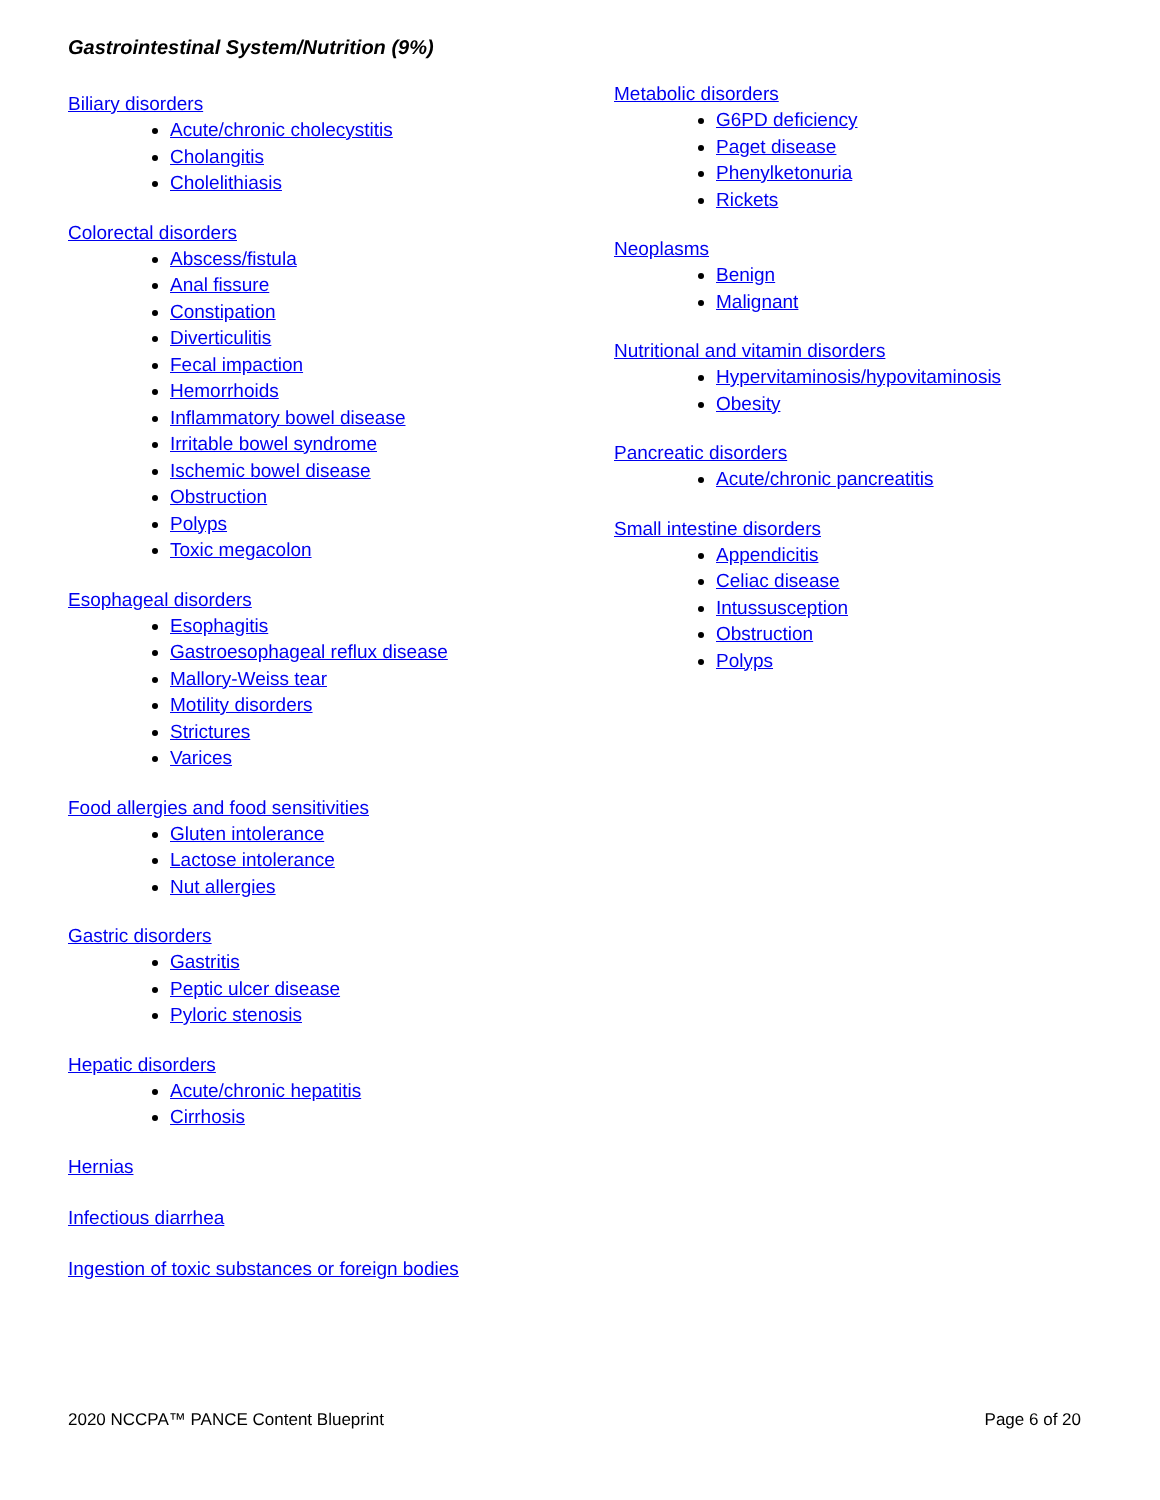Gastrointestinal System/Nutrition (9%)
Biliary disorders
Acute/chronic cholecystitis
Cholangitis
Cholelithiasis
Colorectal disorders
Abscess/fistula
Anal fissure
Constipation
Diverticulitis
Fecal impaction
Hemorrhoids
Inflammatory bowel disease
Irritable bowel syndrome
Ischemic bowel disease
Obstruction
Polyps
Toxic megacolon
Esophageal disorders
Esophagitis
Gastroesophageal reflux disease
Mallory-Weiss tear
Motility disorders
Strictures
Varices
Food allergies and food sensitivities
Gluten intolerance
Lactose intolerance
Nut allergies
Gastric disorders
Gastritis
Peptic ulcer disease
Pyloric stenosis
Hepatic disorders
Acute/chronic hepatitis
Cirrhosis
Hernias
Infectious diarrhea
Ingestion of toxic substances or foreign bodies
Metabolic disorders
G6PD deficiency
Paget disease
Phenylketonuria
Rickets
Neoplasms
Benign
Malignant
Nutritional and vitamin disorders
Hypervitaminosis/hypovitaminosis
Obesity
Pancreatic disorders
Acute/chronic pancreatitis
Small intestine disorders
Appendicitis
Celiac disease
Intussusception
Obstruction
Polyps
2020 NCCPA™ PANCE Content Blueprint Page 6 of 20